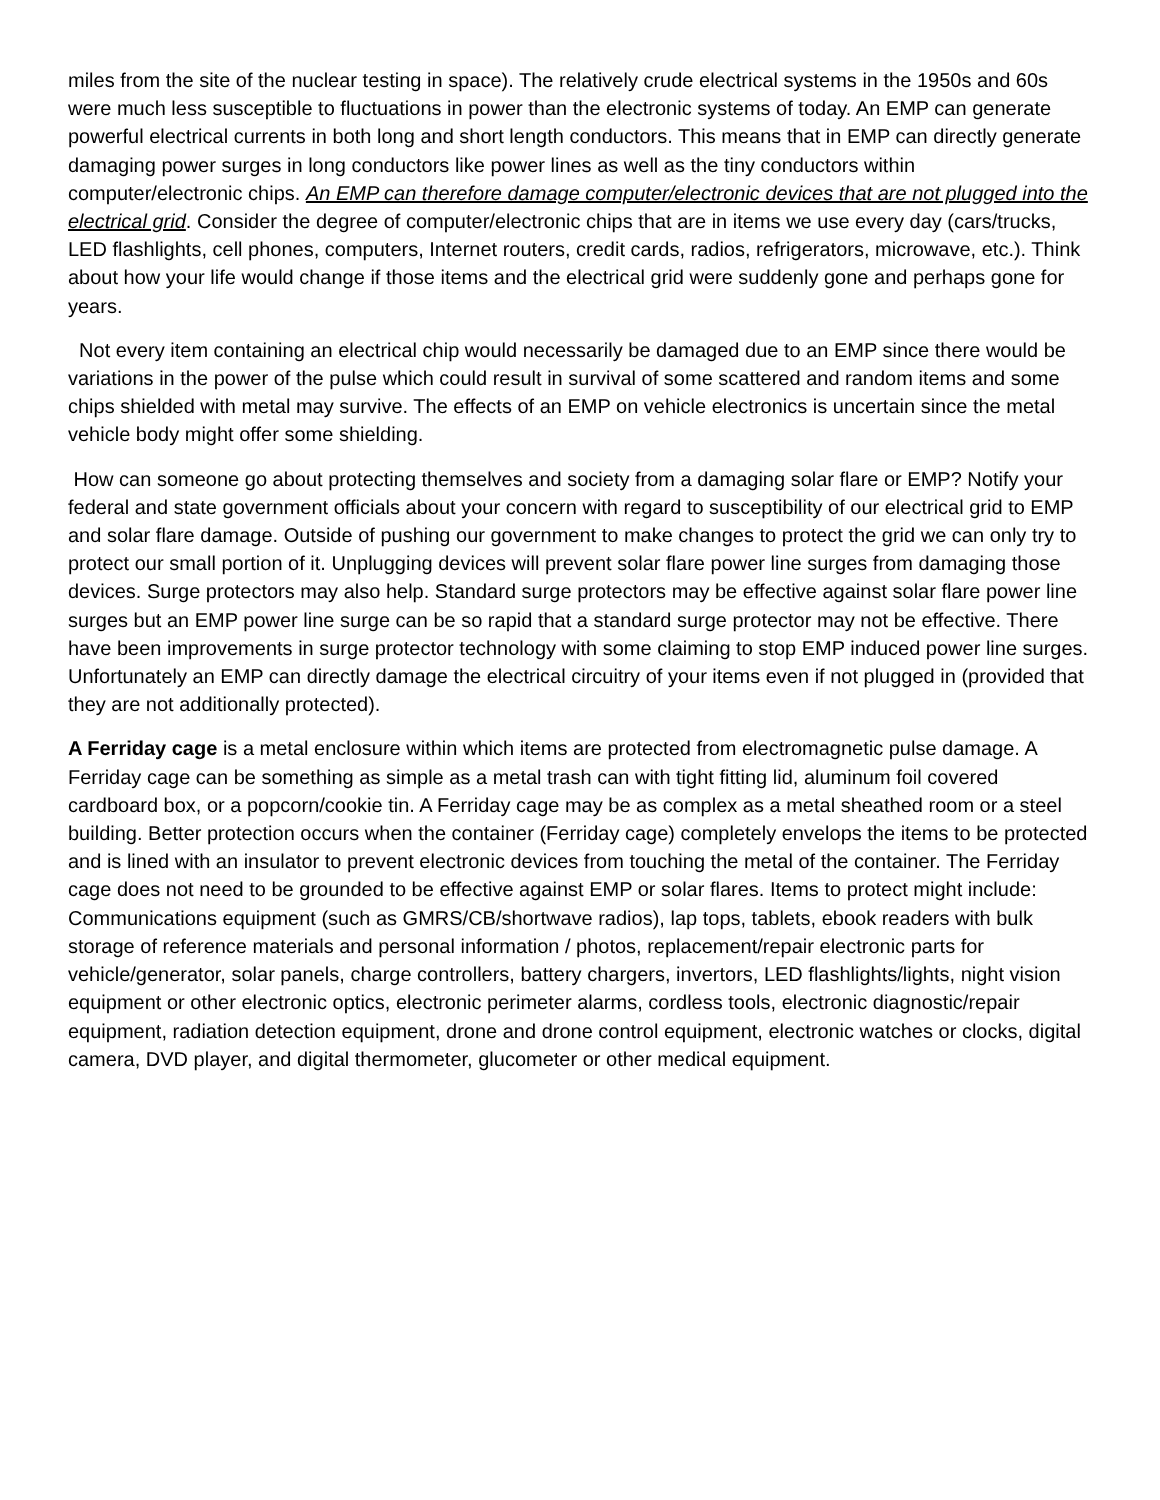miles from the site of the nuclear testing in space). The relatively crude electrical systems in the 1950s and 60s were much less susceptible to fluctuations in power than the electronic systems of today. An EMP can generate powerful electrical currents in both long and short length conductors. This means that in EMP can directly generate damaging power surges in long conductors like power lines as well as the tiny conductors within computer/electronic chips. An EMP can therefore damage computer/electronic devices that are not plugged into the electrical grid. Consider the degree of computer/electronic chips that are in items we use every day (cars/trucks, LED flashlights, cell phones, computers, Internet routers, credit cards, radios, refrigerators, microwave, etc.). Think about how your life would change if those items and the electrical grid were suddenly gone and perhaps gone for years.
Not every item containing an electrical chip would necessarily be damaged due to an EMP since there would be variations in the power of the pulse which could result in survival of some scattered and random items and some chips shielded with metal may survive. The effects of an EMP on vehicle electronics is uncertain since the metal vehicle body might offer some shielding.
How can someone go about protecting themselves and society from a damaging solar flare or EMP? Notify your federal and state government officials about your concern with regard to susceptibility of our electrical grid to EMP and solar flare damage. Outside of pushing our government to make changes to protect the grid we can only try to protect our small portion of it. Unplugging devices will prevent solar flare power line surges from damaging those devices. Surge protectors may also help. Standard surge protectors may be effective against solar flare power line surges but an EMP power line surge can be so rapid that a standard surge protector may not be effective. There have been improvements in surge protector technology with some claiming to stop EMP induced power line surges. Unfortunately an EMP can directly damage the electrical circuitry of your items even if not plugged in (provided that they are not additionally protected).
A Ferriday cage is a metal enclosure within which items are protected from electromagnetic pulse damage. A Ferriday cage can be something as simple as a metal trash can with tight fitting lid, aluminum foil covered cardboard box, or a popcorn/cookie tin. A Ferriday cage may be as complex as a metal sheathed room or a steel building. Better protection occurs when the container (Ferriday cage) completely envelops the items to be protected and is lined with an insulator to prevent electronic devices from touching the metal of the container. The Ferriday cage does not need to be grounded to be effective against EMP or solar flares. Items to protect might include: Communications equipment (such as GMRS/CB/shortwave radios), lap tops, tablets, ebook readers with bulk storage of reference materials and personal information / photos, replacement/repair electronic parts for vehicle/generator, solar panels, charge controllers, battery chargers, invertors, LED flashlights/lights, night vision equipment or other electronic optics, electronic perimeter alarms, cordless tools, electronic diagnostic/repair equipment, radiation detection equipment, drone and drone control equipment, electronic watches or clocks, digital camera, DVD player, and digital thermometer, glucometer or other medical equipment.